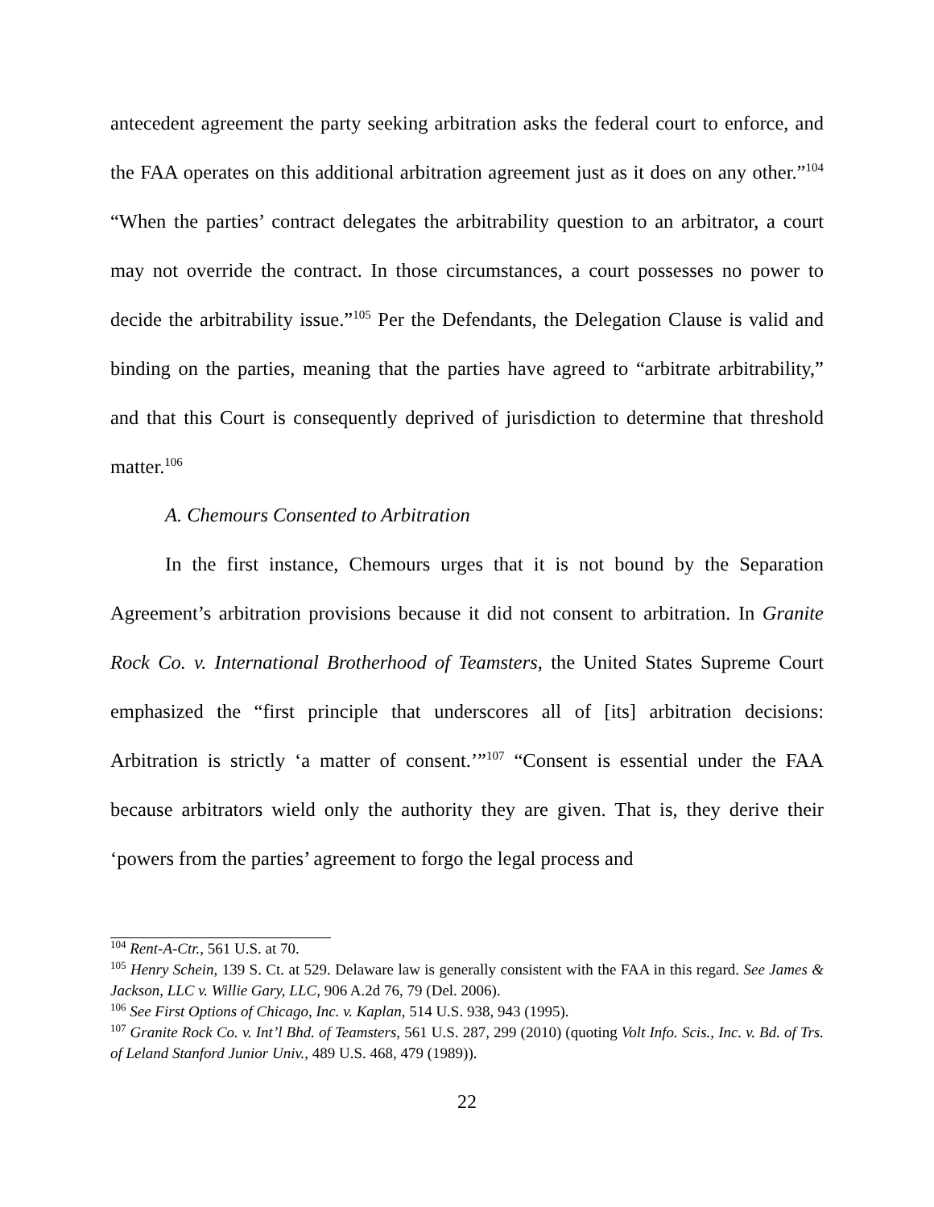antecedent agreement the party seeking arbitration asks the federal court to enforce, and the FAA operates on this additional arbitration agreement just as it does on any other.”<sup>104</sup> “When the parties’ contract delegates the arbitrability question to an arbitrator, a court may not override the contract. In those circumstances, a court possesses no power to decide the arbitrability issue.”<sup>105</sup> Per the Defendants, the Delegation Clause is valid and binding on the parties, meaning that the parties have agreed to “arbitrate arbitrability,” and that this Court is consequently deprived of jurisdiction to determine that threshold matter.<sup>106</sup>
A. Chemours Consented to Arbitration
In the first instance, Chemours urges that it is not bound by the Separation Agreement’s arbitration provisions because it did not consent to arbitration. In Granite Rock Co. v. International Brotherhood of Teamsters, the United States Supreme Court emphasized the “first principle that underscores all of [its] arbitration decisions: Arbitration is strictly ‘a matter of consent.’”<sup>107</sup> “Consent is essential under the FAA because arbitrators wield only the authority they are given. That is, they derive their ‘powers from the parties’ agreement to forgo the legal process and
<sup>104</sup> Rent-A-Ctr., 561 U.S. at 70.
<sup>105</sup> Henry Schein, 139 S. Ct. at 529. Delaware law is generally consistent with the FAA in this regard. See James & Jackson, LLC v. Willie Gary, LLC, 906 A.2d 76, 79 (Del. 2006).
<sup>106</sup> See First Options of Chicago, Inc. v. Kaplan, 514 U.S. 938, 943 (1995).
<sup>107</sup> Granite Rock Co. v. Int’l Bhd. of Teamsters, 561 U.S. 287, 299 (2010) (quoting Volt Info. Scis., Inc. v. Bd. of Trs. of Leland Stanford Junior Univ., 489 U.S. 468, 479 (1989)).
22